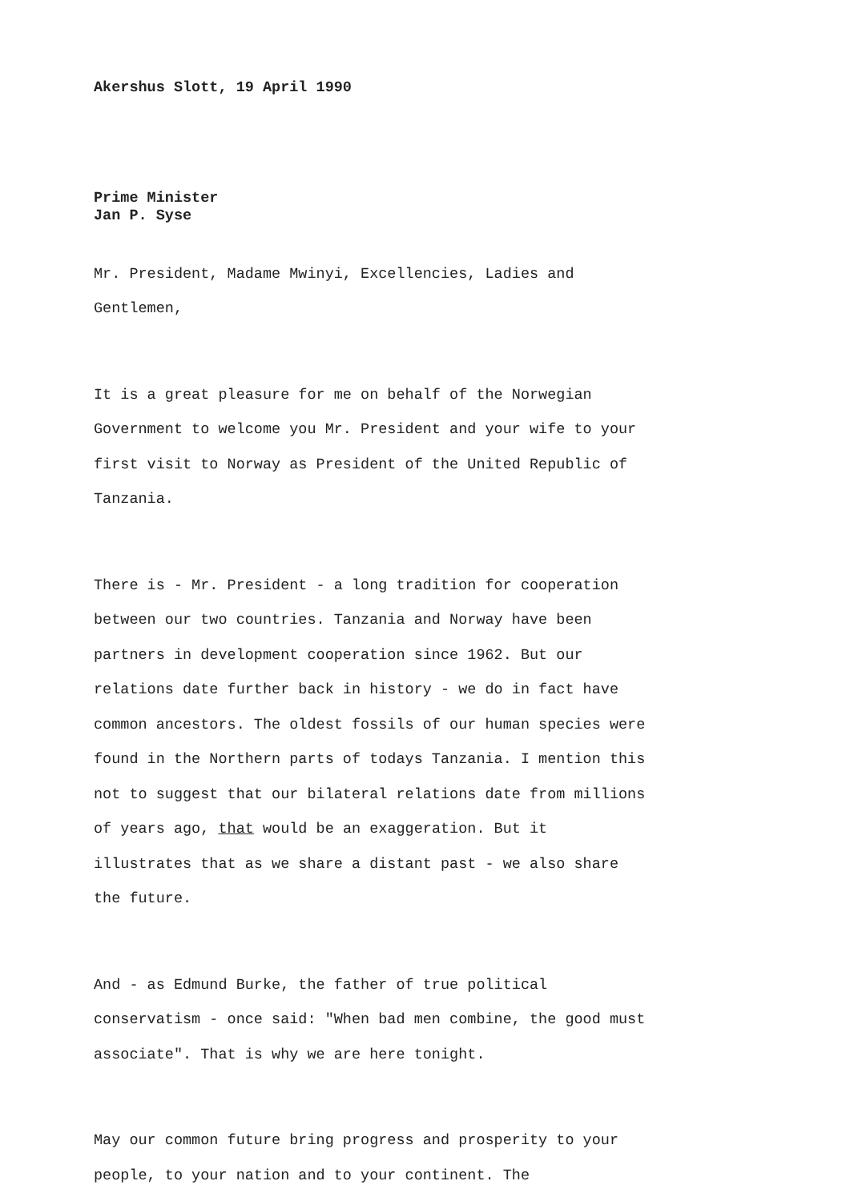Akershus Slott, 19 April 1990
Prime Minister
Jan P. Syse
Mr. President, Madame Mwinyi, Excellencies, Ladies and
Gentlemen,
It is a great pleasure for me on behalf of the Norwegian
Government to welcome you Mr. President and your wife to your
first visit to Norway as President of the United Republic of
Tanzania.
There is - Mr. President - a long tradition for cooperation
between our two countries. Tanzania and Norway have been
partners in development cooperation since 1962. But our
relations date further back in history - we do in fact have
common ancestors. The oldest fossils of our human species were
found in the Northern parts of todays Tanzania. I mention this
not to suggest that our bilateral relations date from millions
of years ago, that would be an exaggeration. But it
illustrates that as we share a distant past - we also share
the future.
And - as Edmund Burke, the father of true political
conservatism - once said: "When bad men combine, the good must
associate". That is why we are here tonight.
May our common future bring progress and prosperity to your
people, to your nation and to your continent. The